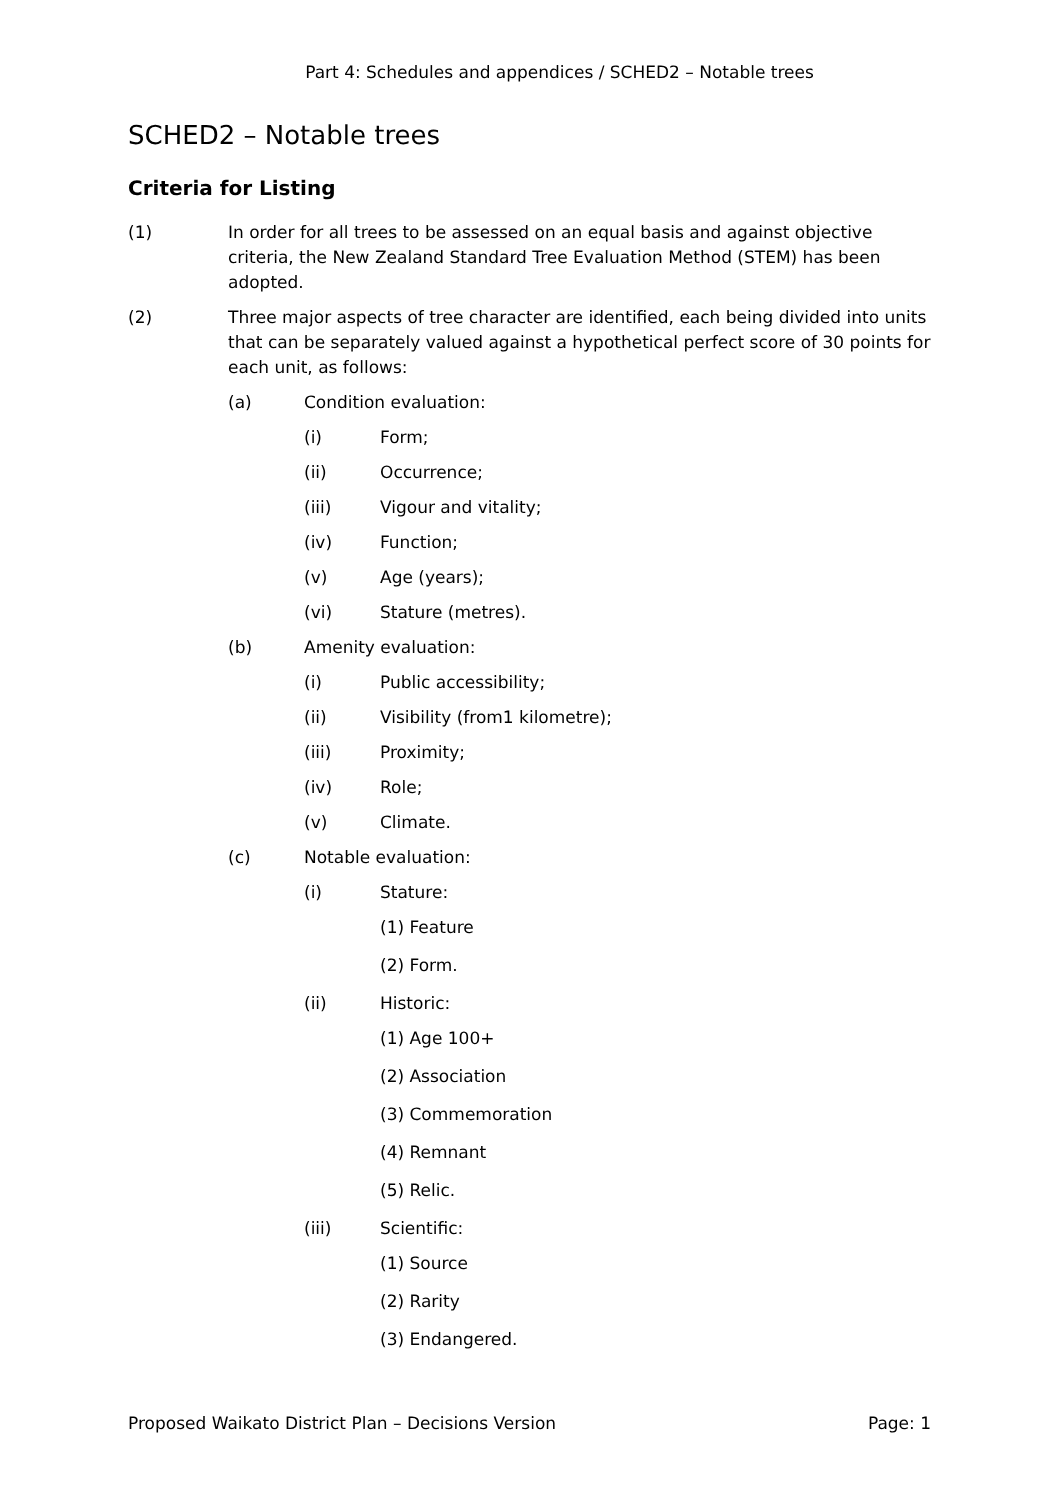Part 4: Schedules and appendices / SCHED2 – Notable trees
SCHED2 – Notable trees
Criteria for Listing
(1) In order for all trees to be assessed on an equal basis and against objective criteria, the New Zealand Standard Tree Evaluation Method (STEM) has been adopted.
(2) Three major aspects of tree character are identified, each being divided into units that can be separately valued against a hypothetical perfect score of 30 points for each unit, as follows:
(a) Condition evaluation:
(i) Form;
(ii) Occurrence;
(iii) Vigour and vitality;
(iv) Function;
(v) Age (years);
(vi) Stature (metres).
(b) Amenity evaluation:
(i) Public accessibility;
(ii) Visibility (from1 kilometre);
(iii) Proximity;
(iv) Role;
(v) Climate.
(c) Notable evaluation:
(i) Stature:
(1) Feature
(2) Form.
(ii) Historic:
(1) Age 100+
(2) Association
(3) Commemoration
(4) Remnant
(5) Relic.
(iii) Scientific:
(1) Source
(2) Rarity
(3) Endangered.
Proposed Waikato District Plan – Decisions Version Page: 1